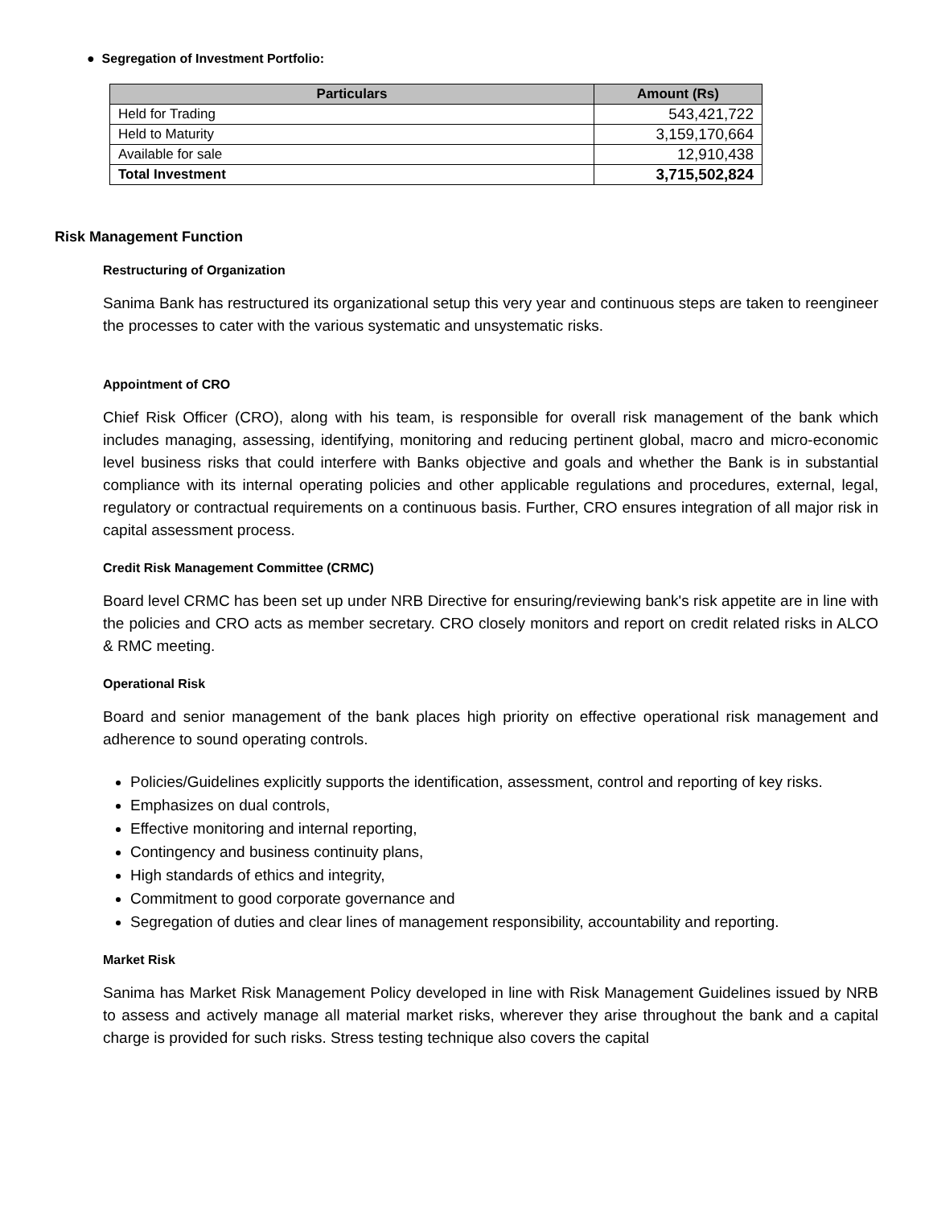● Segregation of Investment Portfolio:
| Particulars | Amount (Rs) |
| --- | --- |
| Held for Trading | 543,421,722 |
| Held to Maturity | 3,159,170,664 |
| Available for sale | 12,910,438 |
| Total Investment | 3,715,502,824 |
Risk Management Function
Restructuring of Organization
Sanima Bank has restructured its organizational setup this very year and continuous steps are taken to reengineer the processes to cater with the various systematic and unsystematic risks.
Appointment of CRO
Chief Risk Officer (CRO), along with his team, is responsible for overall risk management of the bank which includes managing, assessing, identifying, monitoring and reducing pertinent global, macro and micro-economic level business risks that could interfere with Banks objective and goals and whether the Bank is in substantial compliance with its internal operating policies and other applicable regulations and procedures, external, legal, regulatory or contractual requirements on a continuous basis. Further, CRO ensures integration of all major risk in capital assessment process.
Credit Risk Management Committee (CRMC)
Board level CRMC has been set up under NRB Directive for ensuring/reviewing bank's risk appetite are in line with the policies and CRO acts as member secretary. CRO closely monitors and report on credit related risks in ALCO & RMC meeting.
Operational Risk
Board and senior management of the bank places high priority on effective operational risk management and adherence to sound operating controls.
Policies/Guidelines explicitly supports the identification, assessment, control and reporting of key risks.
Emphasizes on dual controls,
Effective monitoring and internal reporting,
Contingency and business continuity plans,
High standards of ethics and integrity,
Commitment to good corporate governance and
Segregation of duties and clear lines of management responsibility, accountability and reporting.
Market Risk
Sanima has Market Risk Management Policy developed in line with Risk Management Guidelines issued by NRB to assess and actively manage all material market risks, wherever they arise throughout the bank and a capital charge is provided for such risks. Stress testing technique also covers the capital